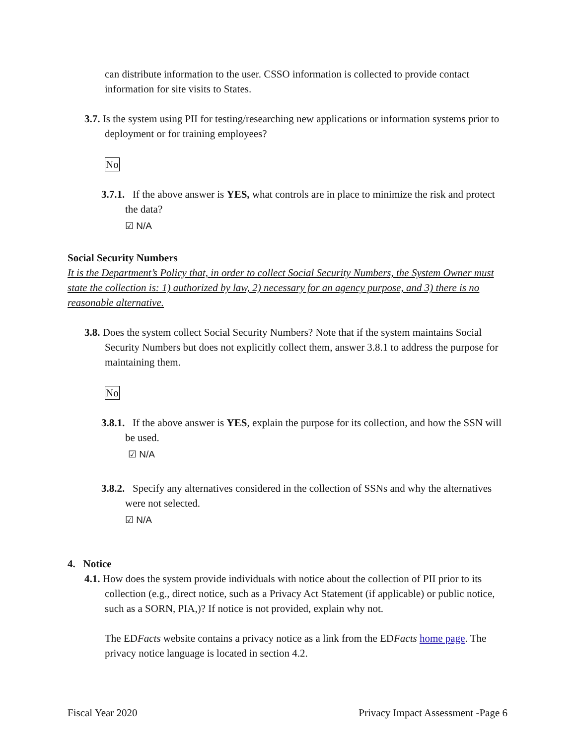can distribute information to the user. CSSO information is collected to provide contact information for site visits to States.
3.7. Is the system using PII for testing/researching new applications or information systems prior to deployment or for training employees?
No
3.7.1. If the above answer is YES, what controls are in place to minimize the risk and protect the data?
☑ N/A
Social Security Numbers
It is the Department’s Policy that, in order to collect Social Security Numbers, the System Owner must state the collection is: 1) authorized by law, 2) necessary for an agency purpose, and 3) there is no reasonable alternative.
3.8. Does the system collect Social Security Numbers? Note that if the system maintains Social Security Numbers but does not explicitly collect them, answer 3.8.1 to address the purpose for maintaining them.
No
3.8.1. If the above answer is YES, explain the purpose for its collection, and how the SSN will be used.
☑ N/A
3.8.2. Specify any alternatives considered in the collection of SSNs and why the alternatives were not selected.
☑ N/A
4. Notice
4.1. How does the system provide individuals with notice about the collection of PII prior to its collection (e.g., direct notice, such as a Privacy Act Statement (if applicable) or public notice, such as a SORN, PIA,)? If notice is not provided, explain why not.
The EDFacts website contains a privacy notice as a link from the EDFacts home page. The privacy notice language is located in section 4.2.
Fiscal Year 2020 Privacy Impact Assessment -Page 6